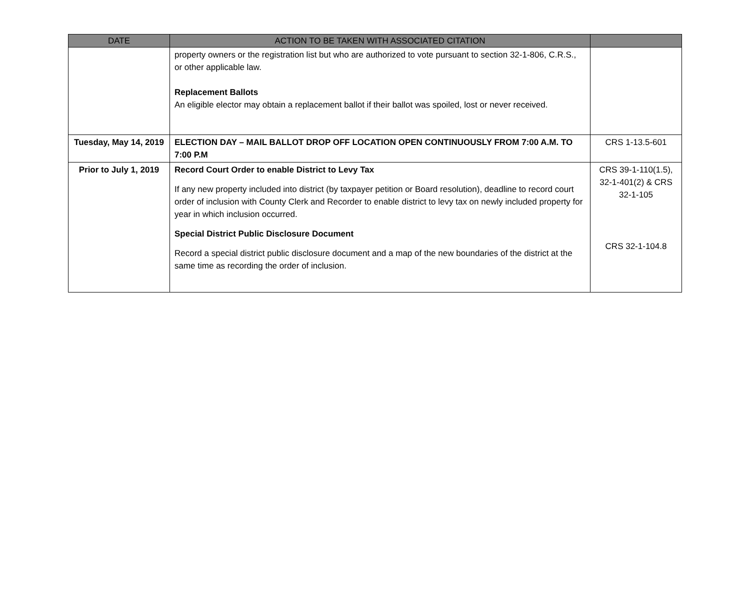| DATE | ACTION TO BE TAKEN WITH ASSOCIATED CITATION | |
| --- | --- | --- |
| | property owners or the registration list but who are authorized to vote pursuant to section 32-1-806, C.R.S., or other applicable law. Replacement Ballots An eligible elector may obtain a replacement ballot if their ballot was spoiled, lost or never received. | |
| Tuesday, May 14, 2019 | ELECTION DAY – MAIL BALLOT DROP OFF LOCATION OPEN CONTINUOUSLY FROM 7:00 A.M. TO 7:00 P.M | CRS 1-13.5-601 |
| Prior to July 1, 2019 | Record Court Order to enable District to Levy Tax If any new property included into district (by taxpayer petition or Board resolution), deadline to record court order of inclusion with County Clerk and Recorder to enable district to levy tax on newly included property for year in which inclusion occurred. Special District Public Disclosure Document Record a special district public disclosure document and a map of the new boundaries of the district at the same time as recording the order of inclusion. | CRS 39-1-110(1.5), 32-1-401(2) & CRS 32-1-105 CRS 32-1-104.8 |